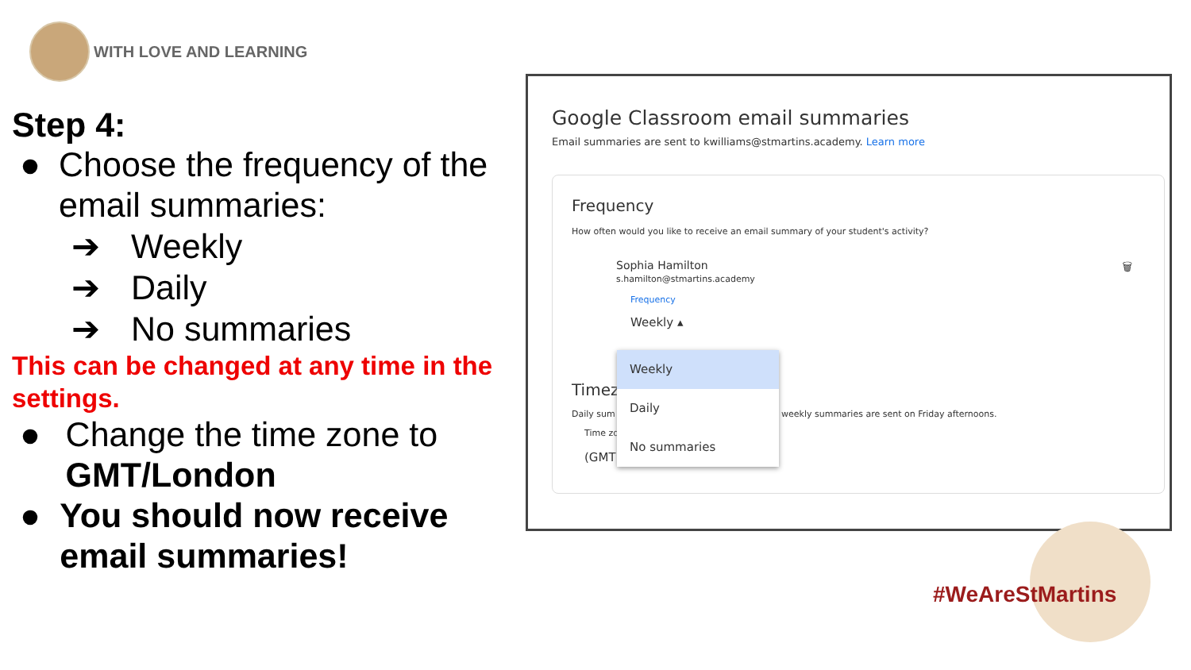WITH LOVE AND LEARNING
Step 4:
● Choose the frequency of the email summaries:
➔ Weekly
➔ Daily
➔ No summaries
This can be changed at any time in the settings.
● Change the time zone to GMT/London
● You should now receive email summaries!
Google Classroom email summaries
Email summaries are sent to kwilliams@stmartins.academy. Learn more
Frequency
How often would you like to receive an email summary of your student's activity?
Sophia Hamilton 🗑
s.hamilton@stmartins.academy
Frequency
Weekly ▴
Timez
Daily sum
weekly summaries are sent on Friday afternoons.
Time zo
(GMT
Weekly
Daily
No summaries
#WeAreStMartins